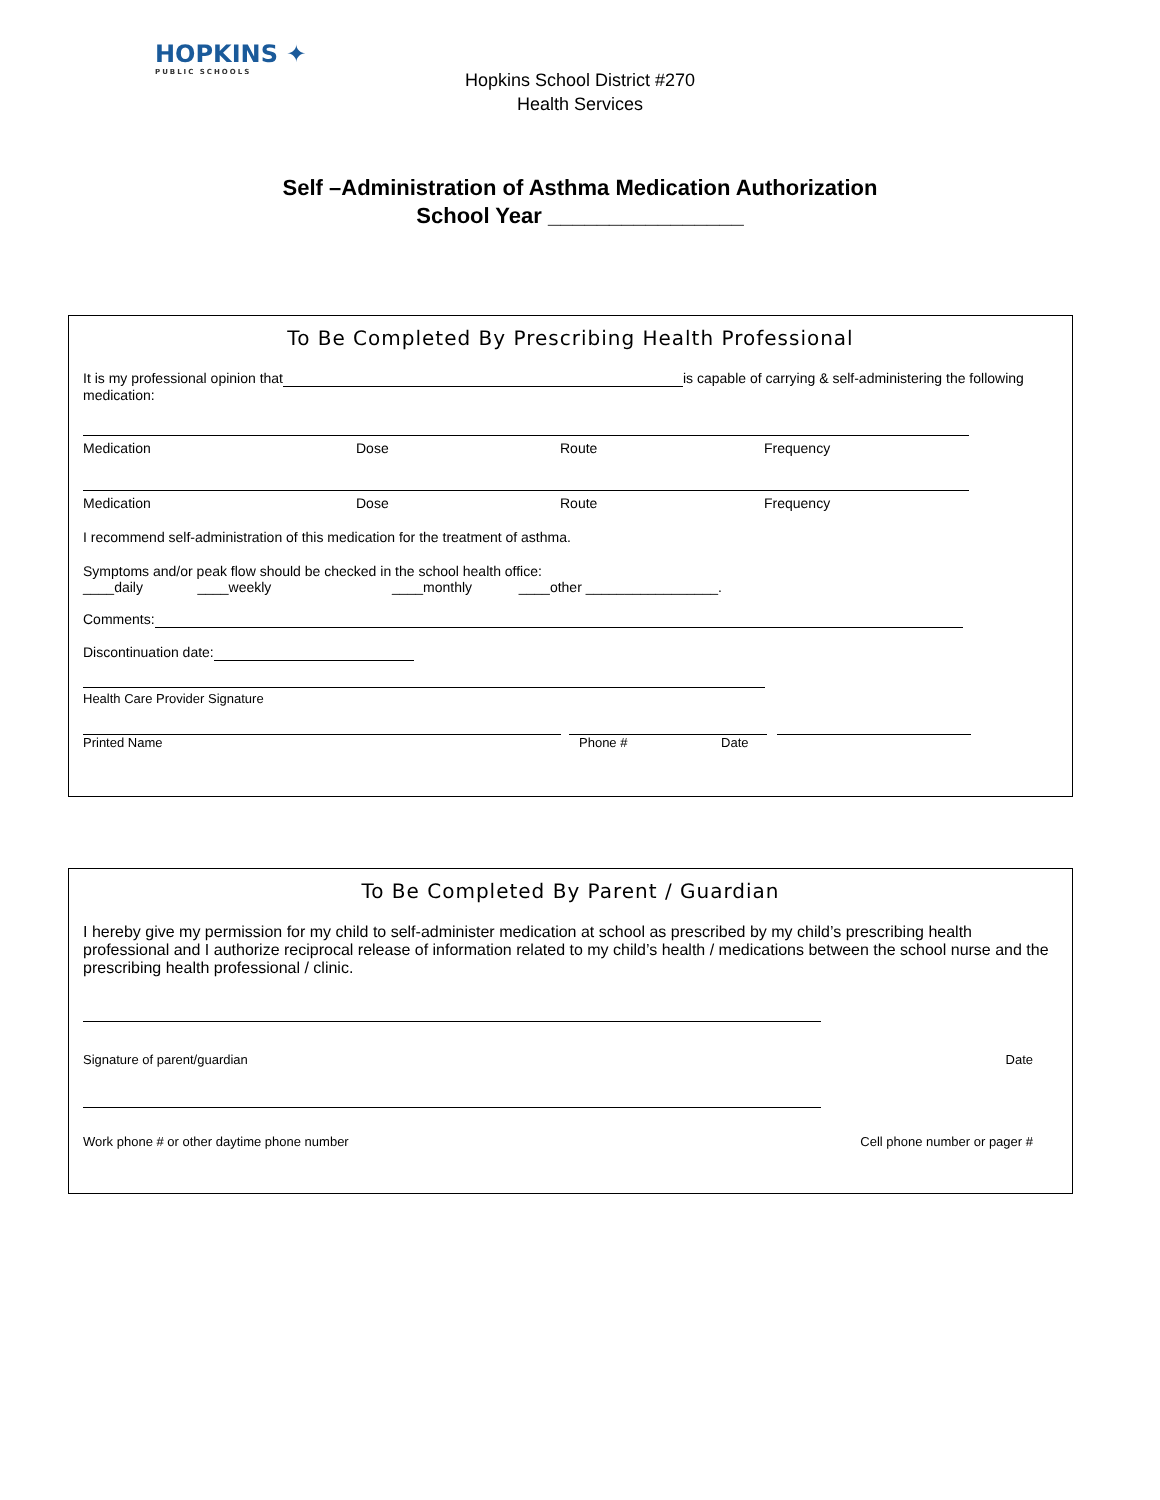HOPKINS ✦
PUBLIC SCHOOLS
Hopkins School District #270
Health Services
Self –Administration of Asthma Medication Authorization
School Year ________________
To Be Completed By Prescribing Health Professional
It is my professional opinion that is capable of carrying & self-administering the following medication:
Medication Dose Route Frequency
Medication Dose Route Frequency
I recommend self-administration of this medication for the treatment of asthma.
Symptoms and/or peak flow should be checked in the school health office:
____daily ____weekly ____monthly ____other _________________.
Comments:
Discontinuation date:
Health Care Provider Signature
Printed Name Phone # Date
To Be Completed By Parent / Guardian
I hereby give my permission for my child to self-administer medication at school as prescribed by my child’s prescribing health professional and I authorize reciprocal release of information related to my child’s health / medications between the school nurse and the prescribing health professional / clinic.
Signature of parent/guardian Date
Work phone # or other daytime phone number Cell phone number or pager #